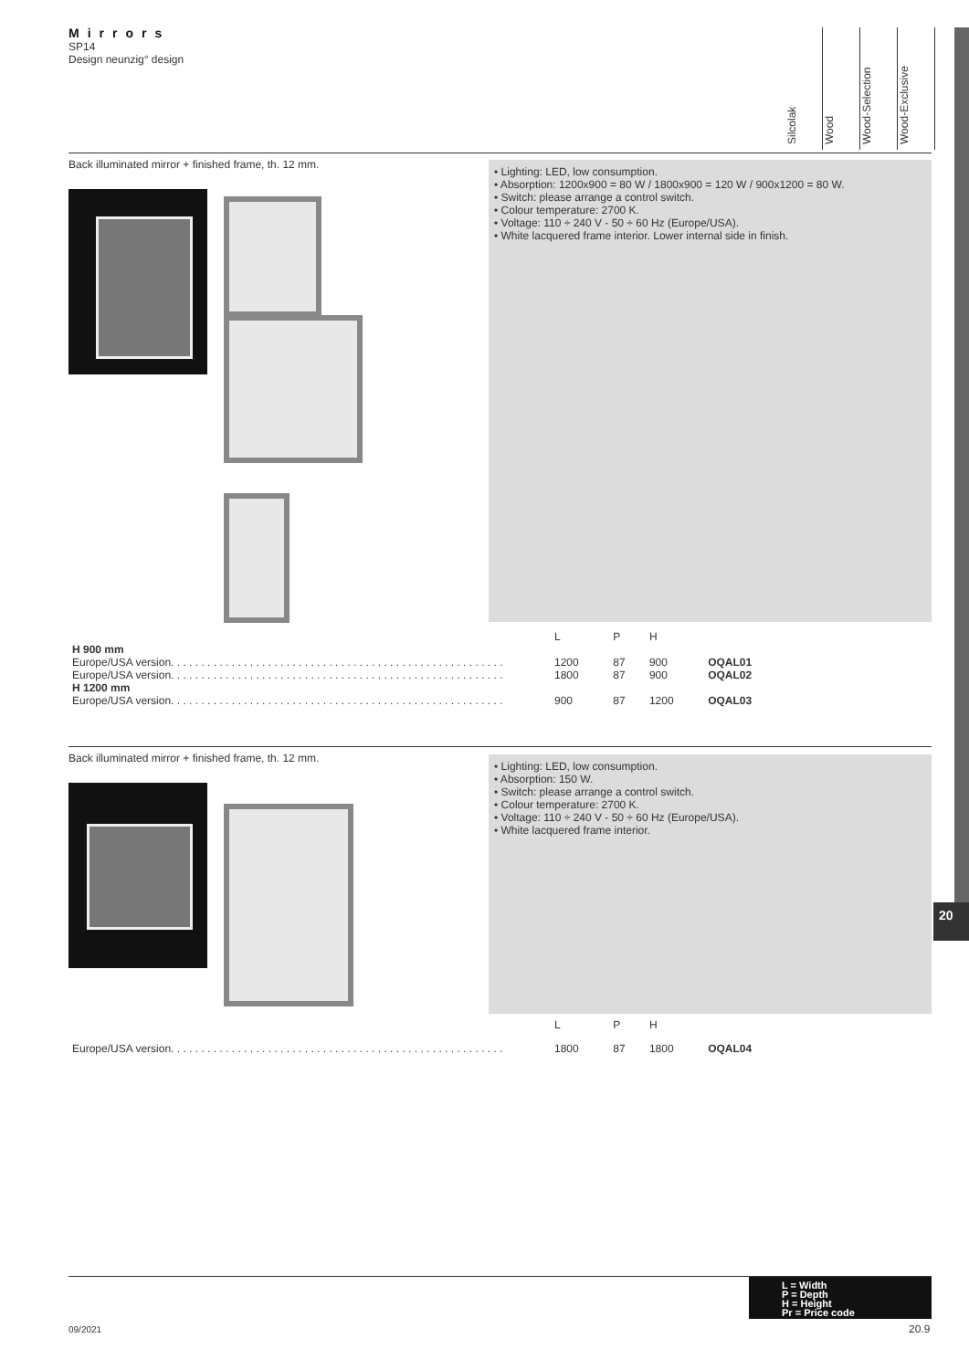Mirrors
SP14
Design neunzig° design
Silcolak
Wood
Wood-Selection
Wood-Exclusive
20
Back illuminated mirror + finished frame, th. 12 mm.
• Lighting: LED, low consumption.
• Absorption: 1200x900 = 80 W / 1800x900 = 120 W / 900x1200 = 80 W.
• Switch: please arrange a control switch.
• Colour temperature: 2700 K.
• Voltage: 110 ÷ 240 V - 50 ÷ 60 Hz (Europe/USA).
• White lacquered frame interior. Lower internal side in finish.
| | L | P | H | |
| H 900 mm | | | | |
| Europe/USA version. . . . . . . . . . . . . . . . . . . . . . . . . . . . . . . . . . . . . . . . . . . . . . . . . . . . . . . | 1200 | 87 | 900 | OQAL01 |
| Europe/USA version. . . . . . . . . . . . . . . . . . . . . . . . . . . . . . . . . . . . . . . . . . . . . . . . . . . . . . . | 1800 | 87 | 900 | OQAL02 |
| H 1200 mm | | | | |
| Europe/USA version. . . . . . . . . . . . . . . . . . . . . . . . . . . . . . . . . . . . . . . . . . . . . . . . . . . . . . . | 900 | 87 | 1200 | OQAL03 |
Back illuminated mirror + finished frame, th. 12 mm.
• Lighting: LED, low consumption.
• Absorption: 150 W.
• Switch: please arrange a control switch.
• Colour temperature: 2700 K.
• Voltage: 110 ÷ 240 V - 50 ÷ 60 Hz (Europe/USA).
• White lacquered frame interior.
| | L | P | H | |
| Europe/USA version. . . . . . . . . . . . . . . . . . . . . . . . . . . . . . . . . . . . . . . . . . . . . . . . . . . . . . . | 1800 | 87 | 1800 | OQAL04 |
L = Width
P = Depth
H = Height
Pr = Price code
09/2021 20.9